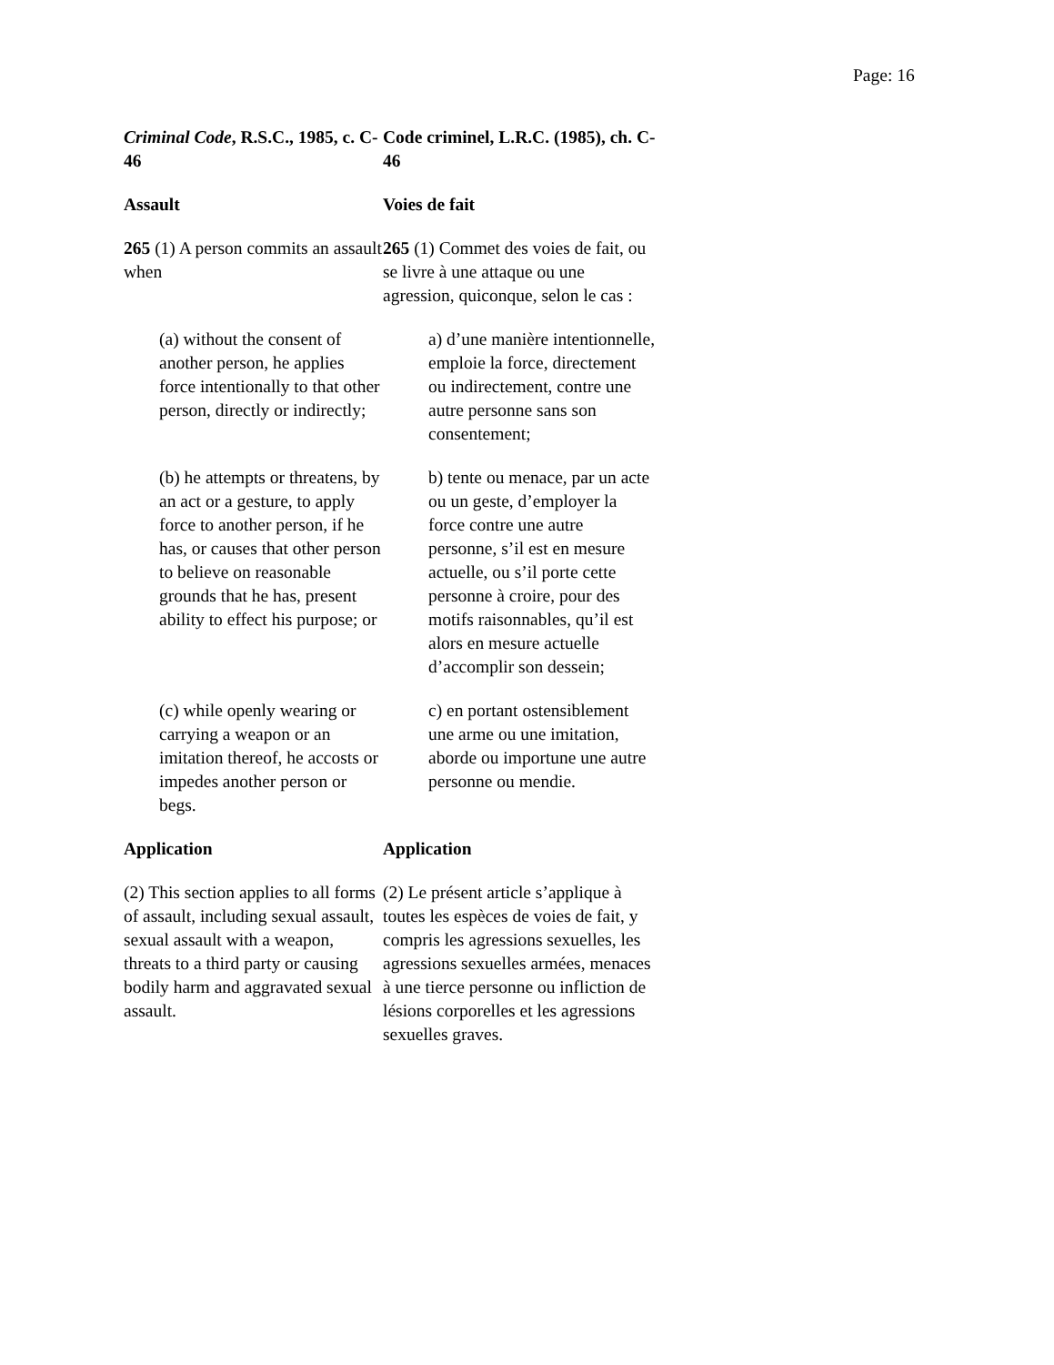Page: 16
| Criminal Code , R.S.C., 1985, c. C-46 | Code criminel, L.R.C. (1985), ch. C-46 |
| Assault | Voies de fait |
| 265 (1) A person commits an assault when | 265 (1) Commet des voies de fait, ou se livre à une attaque ou une agression, quiconque, selon le cas : |
| (a) without the consent of another person, he applies force intentionally to that other person, directly or indirectly; | a) d’une manière intentionnelle, emploie la force, directement ou indirectement, contre une autre personne sans son consentement; |
| (b) he attempts or threatens, by an act or a gesture, to apply force to another person, if he has, or causes that other person to believe on reasonable grounds that he has, present ability to effect his purpose; or | b) tente ou menace, par un acte ou un geste, d’employer la force contre une autre personne, s’il est en mesure actuelle, ou s’il porte cette personne à croire, pour des motifs raisonnables, qu’il est alors en mesure actuelle d’accomplir son dessein; |
| (c) while openly wearing or carrying a weapon or an imitation thereof, he accosts or impedes another person or begs. | c) en portant ostensiblement une arme ou une imitation, aborde ou importune une autre personne ou mendie. |
| Application | Application |
| (2) This section applies to all forms of assault, including sexual assault, sexual assault with a weapon, threats to a third party or causing bodily harm and aggravated sexual assault. | (2) Le présent article s’applique à toutes les espèces de voies de fait, y compris les agressions sexuelles, les agressions sexuelles armées, menaces à une tierce personne ou infliction de lésions corporelles et les agressions sexuelles graves. |